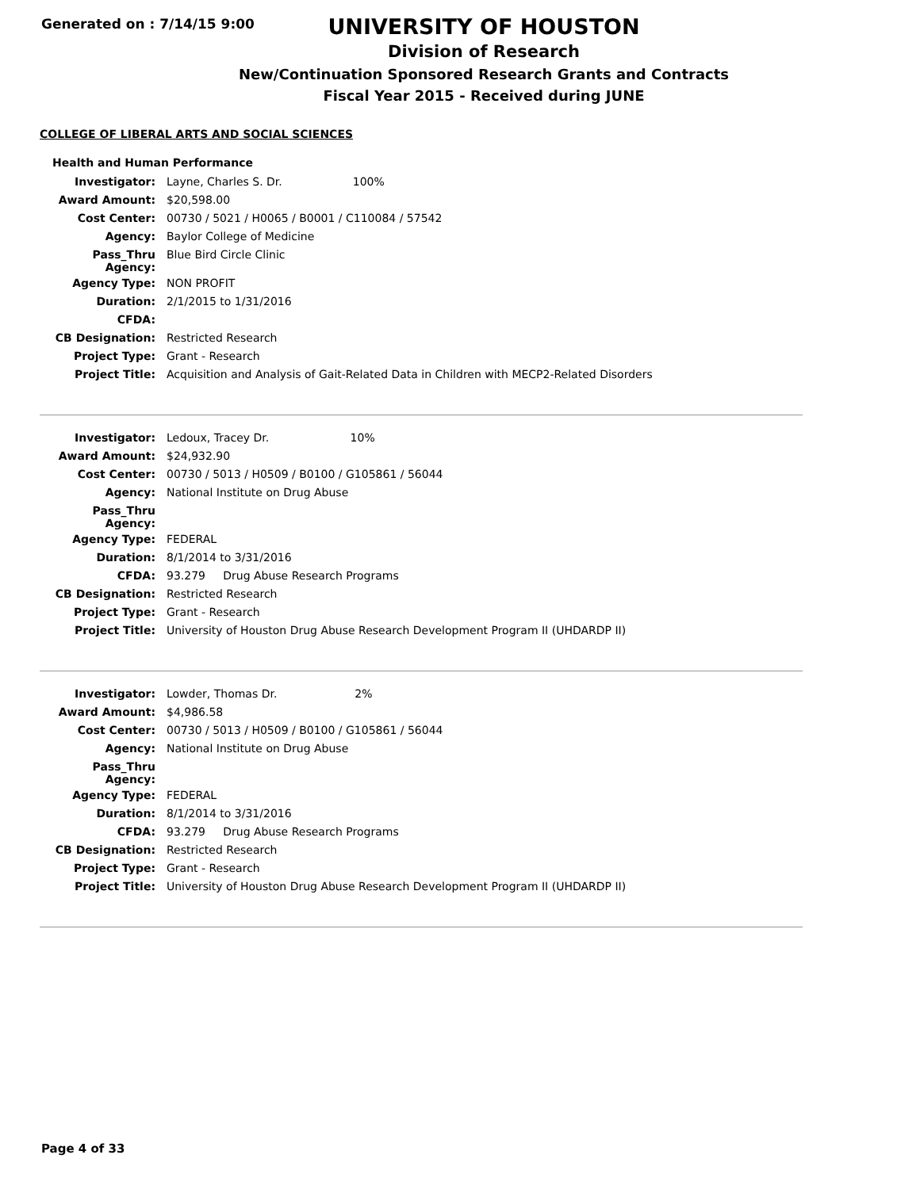Generated on : 7/14/15 9:00
UNIVERSITY OF HOUSTON
Division of Research
New/Continuation Sponsored Research Grants and Contracts
Fiscal Year 2015 - Received during JUNE
COLLEGE OF LIBERAL ARTS AND SOCIAL SCIENCES
Health and Human Performance
| Investigator: | Layne, Charles S. Dr. 100% |
| Award Amount: | $20,598.00 |
| Cost Center: | 00730 / 5021 / H0065 / B0001 / C110084 / 57542 |
| Agency: | Baylor College of Medicine |
| Pass_Thru Agency: | Blue Bird Circle Clinic |
| Agency Type: | NON PROFIT |
| Duration: | 2/1/2015 to 1/31/2016 |
| CFDA: | |
| CB Designation: | Restricted Research |
| Project Type: | Grant - Research |
| Project Title: | Acquisition and Analysis of Gait-Related Data in Children with MECP2-Related Disorders |
| Investigator: | Ledoux, Tracey Dr. 10% |
| Award Amount: | $24,932.90 |
| Cost Center: | 00730 / 5013 / H0509 / B0100 / G105861 / 56044 |
| Agency: | National Institute on Drug Abuse |
| Pass_Thru Agency: | |
| Agency Type: | FEDERAL |
| Duration: | 8/1/2014 to 3/31/2016 |
| CFDA: | 93.279 Drug Abuse Research Programs |
| CB Designation: | Restricted Research |
| Project Type: | Grant - Research |
| Project Title: | University of Houston Drug Abuse Research Development Program II (UHDARDP II) |
| Investigator: | Lowder, Thomas Dr. 2% |
| Award Amount: | $4,986.58 |
| Cost Center: | 00730 / 5013 / H0509 / B0100 / G105861 / 56044 |
| Agency: | National Institute on Drug Abuse |
| Pass_Thru Agency: | |
| Agency Type: | FEDERAL |
| Duration: | 8/1/2014 to 3/31/2016 |
| CFDA: | 93.279 Drug Abuse Research Programs |
| CB Designation: | Restricted Research |
| Project Type: | Grant - Research |
| Project Title: | University of Houston Drug Abuse Research Development Program II (UHDARDP II) |
Page 4 of 33